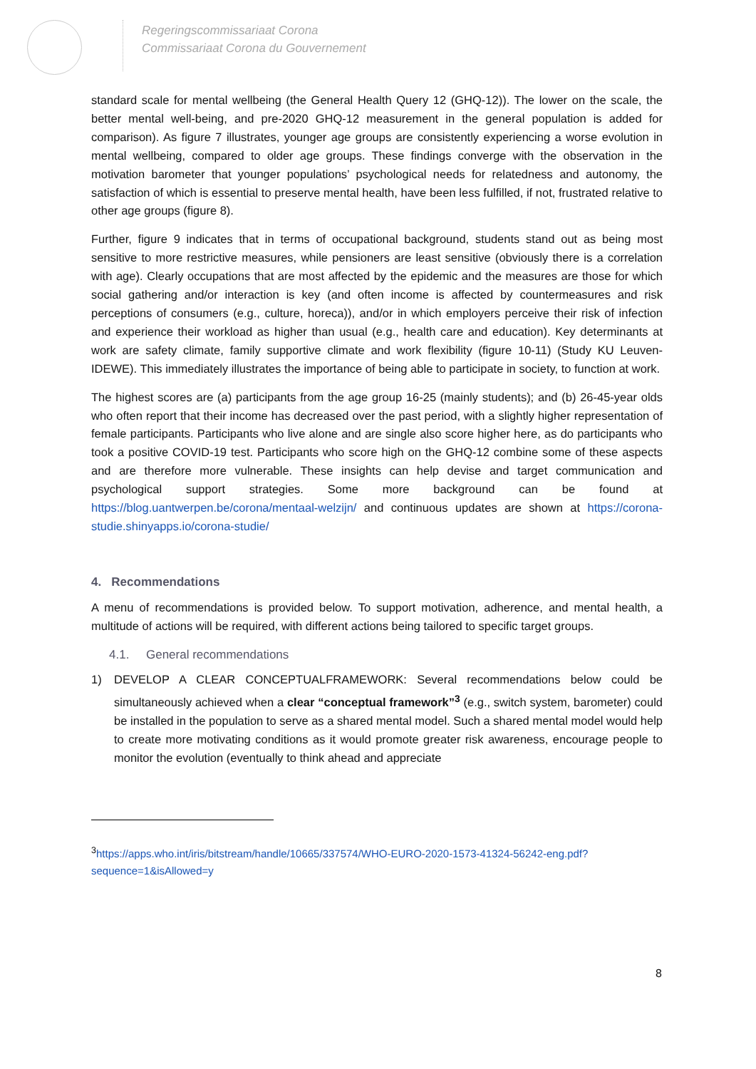Regeringscommissariaat Corona
Commissariaat Corona du Gouvernement
standard scale for mental wellbeing (the General Health Query 12 (GHQ-12)). The lower on the scale, the better mental well-being, and pre-2020 GHQ-12 measurement in the general population is added for comparison). As figure 7 illustrates, younger age groups are consistently experiencing a worse evolution in mental wellbeing, compared to older age groups. These findings converge with the observation in the motivation barometer that younger populations’ psychological needs for relatedness and autonomy, the satisfaction of which is essential to preserve mental health, have been less fulfilled, if not, frustrated relative to other age groups (figure 8).
Further, figure 9 indicates that in terms of occupational background, students stand out as being most sensitive to more restrictive measures, while pensioners are least sensitive (obviously there is a correlation with age). Clearly occupations that are most affected by the epidemic and the measures are those for which social gathering and/or interaction is key (and often income is affected by countermeasures and risk perceptions of consumers (e.g., culture, horeca)), and/or in which employers perceive their risk of infection and experience their workload as higher than usual (e.g., health care and education). Key determinants at work are safety climate, family supportive climate and work flexibility (figure 10-11) (Study KU Leuven-IDEWE). This immediately illustrates the importance of being able to participate in society, to function at work.
The highest scores are (a) participants from the age group 16-25 (mainly students); and (b) 26-45-year olds who often report that their income has decreased over the past period, with a slightly higher representation of female participants. Participants who live alone and are single also score higher here, as do participants who took a positive COVID-19 test. Participants who score high on the GHQ-12 combine some of these aspects and are therefore more vulnerable. These insights can help devise and target communication and psychological support strategies. Some more background can be found at https://blog.uantwerpen.be/corona/mentaal-welzijn/ and continuous updates are shown at https://corona-studie.shinyapps.io/corona-studie/
4. Recommendations
A menu of recommendations is provided below. To support motivation, adherence, and mental health, a multitude of actions will be required, with different actions being tailored to specific target groups.
4.1. General recommendations
1) DEVELOP A CLEAR CONCEPTUALFRAMEWORK: Several recommendations below could be simultaneously achieved when a clear “conceptual framework”<sup>3</sup> (e.g., switch system, barometer) could be installed in the population to serve as a shared mental model. Such a shared mental model would help to create more motivating conditions as it would promote greater risk awareness, encourage people to monitor the evolution (eventually to think ahead and appreciate
<sup>3</sup> https://apps.who.int/iris/bitstream/handle/10665/337574/WHO-EURO-2020-1573-41324-56242-eng.pdf?sequence=1&isAllowed=y
8